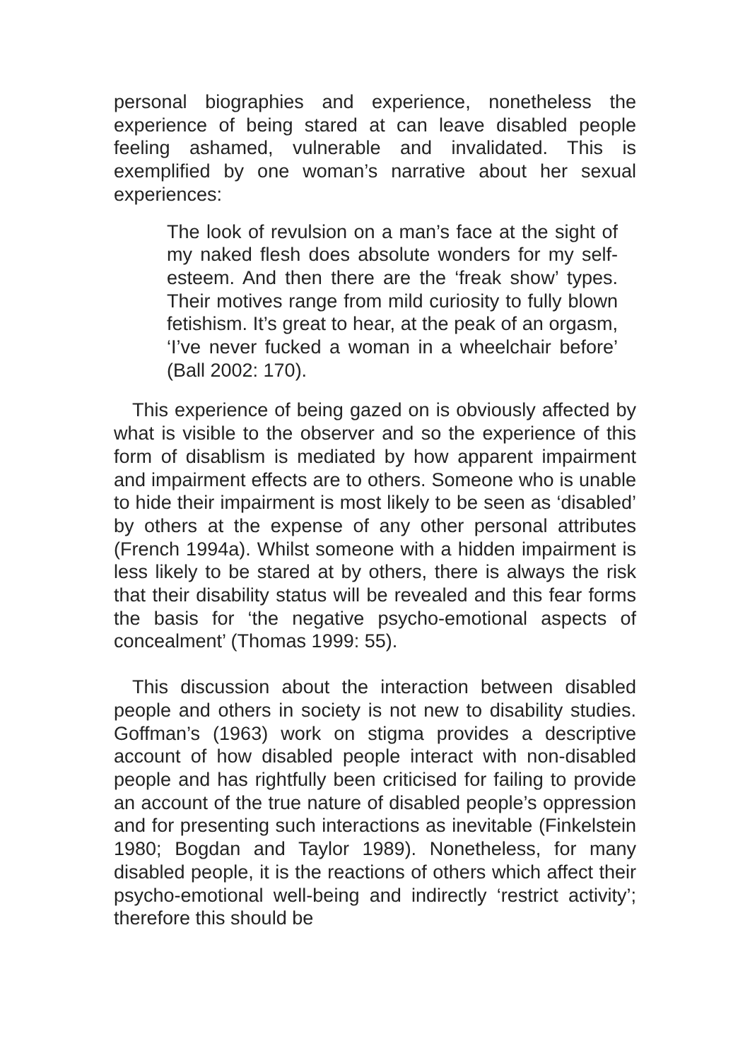personal biographies and experience, nonetheless the experience of being stared at can leave disabled people feeling ashamed, vulnerable and invalidated. This is exemplified by one woman’s narrative about her sexual experiences:
The look of revulsion on a man’s face at the sight of my naked flesh does absolute wonders for my self-esteem. And then there are the ‘freak show’ types. Their motives range from mild curiosity to fully blown fetishism. It’s great to hear, at the peak of an orgasm, ‘I’ve never fucked a woman in a wheelchair before’ (Ball 2002: 170).
This experience of being gazed on is obviously affected by what is visible to the observer and so the experience of this form of disablism is mediated by how apparent impairment and impairment effects are to others. Someone who is unable to hide their impairment is most likely to be seen as ‘disabled’ by others at the expense of any other personal attributes (French 1994a). Whilst someone with a hidden impairment is less likely to be stared at by others, there is always the risk that their disability status will be revealed and this fear forms the basis for ‘the negative psycho-emotional aspects of concealment’ (Thomas 1999: 55).
This discussion about the interaction between disabled people and others in society is not new to disability studies. Goffman’s (1963) work on stigma provides a descriptive account of how disabled people interact with non-disabled people and has rightfully been criticised for failing to provide an account of the true nature of disabled people’s oppression and for presenting such interactions as inevitable (Finkelstein 1980; Bogdan and Taylor 1989). Nonetheless, for many disabled people, it is the reactions of others which affect their psycho-emotional well-being and indirectly ‘restrict activity’; therefore this should be